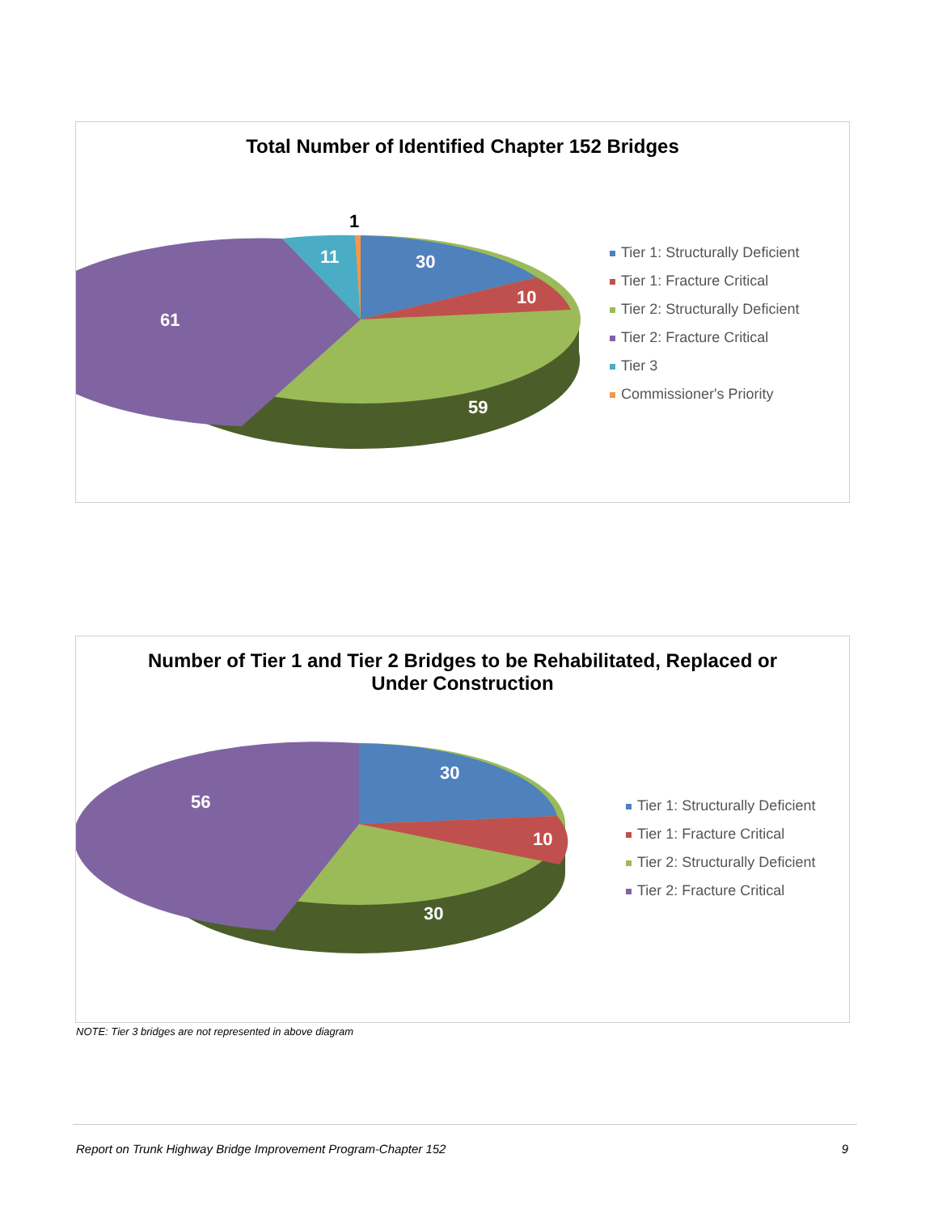Total Number of Identified Chapter 152 Bridges
30
10
59
61
11
1
Tier 1: Structurally Deficient
Tier 1: Fracture Critical
Tier 2: Structurally Deficient
Tier 2: Fracture Critical
Tier 3
Commissioner's Priority
Number of Tier 1 and Tier 2 Bridges to be Rehabilitated, Replaced or
Under Construction
30
10
30
56
Tier 1: Structurally Deficient
Tier 1: Fracture Critical
Tier 2: Structurally Deficient
Tier 2: Fracture Critical
NOTE: Tier 3 bridges are not represented in above diagram
Report on Trunk Highway Bridge Improvement Program-Chapter 152 9